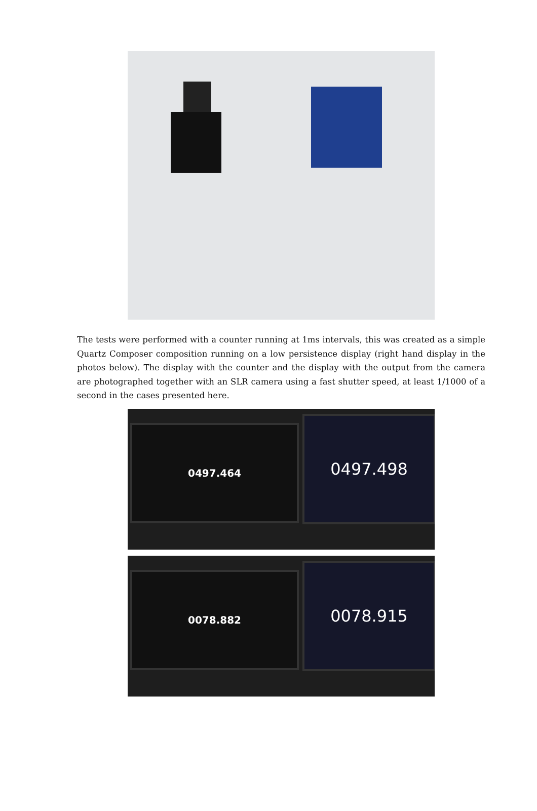The tests were performed with a counter running at 1ms intervals, this was created as a simple Quartz Composer composition running on a low persistence display (right hand display in the photos below). The display with the counter and the display with the output from the camera are photographed together with an SLR camera using a fast shutter speed, at least 1/1000 of a second in the cases presented here.
0497.464 0497.498
0078.882 0078.915